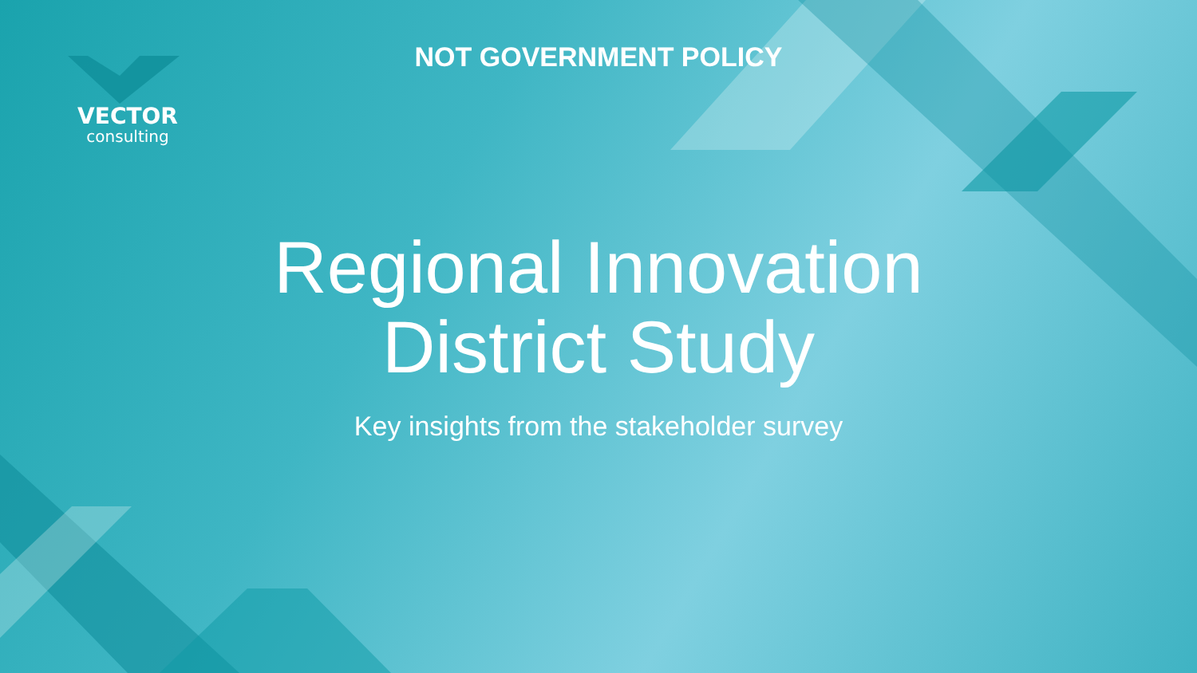VECTOR
consulting
NOT GOVERNMENT POLICY
Regional Innovation
District Study
Key insights from the stakeholder survey